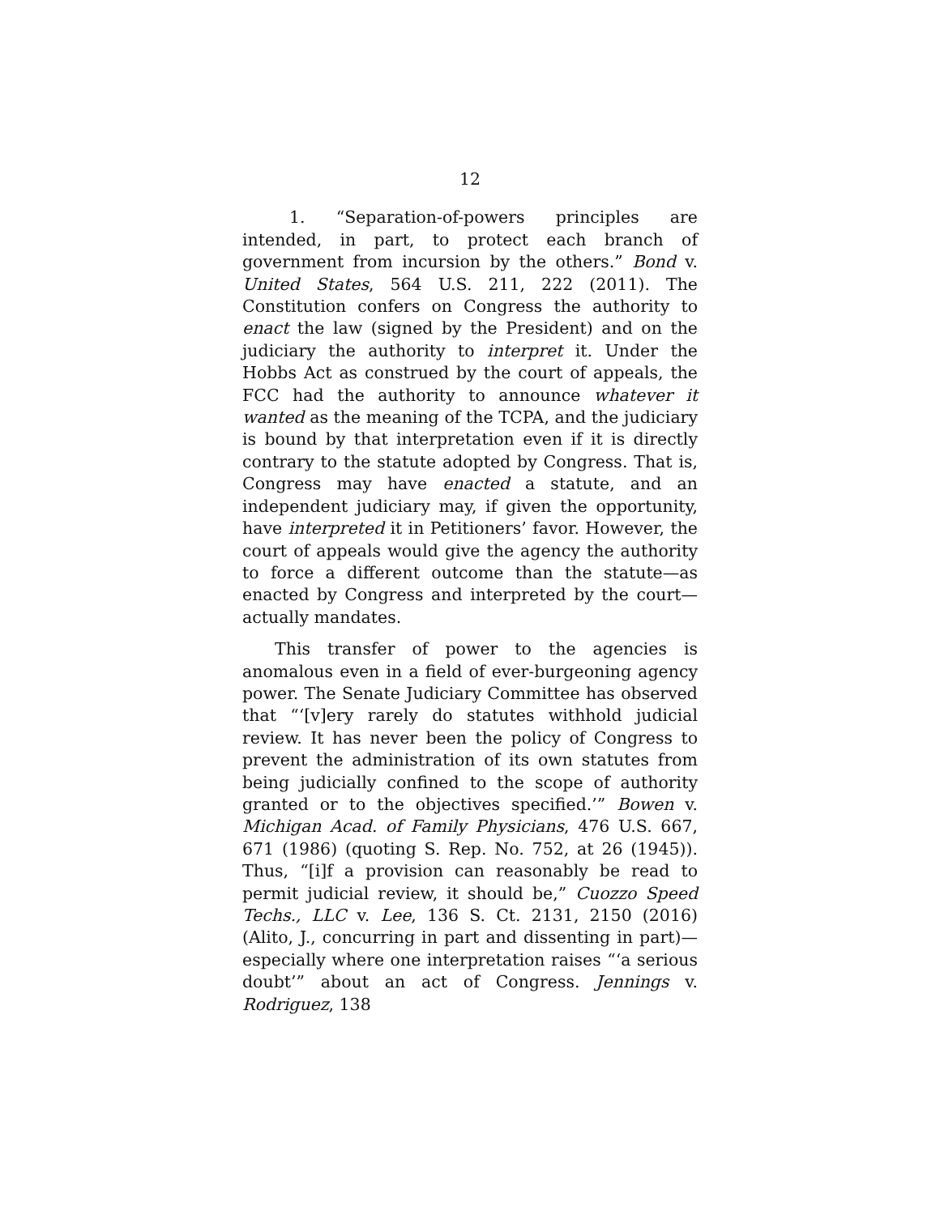12
1. “Separation-of-powers principles are intended, in part, to protect each branch of government from incursion by the others.” Bond v. United States, 564 U.S. 211, 222 (2011). The Constitution confers on Congress the authority to enact the law (signed by the President) and on the judiciary the authority to interpret it. Under the Hobbs Act as construed by the court of appeals, the FCC had the authority to announce whatever it wanted as the meaning of the TCPA, and the judiciary is bound by that interpretation even if it is directly contrary to the statute adopted by Congress. That is, Congress may have enacted a statute, and an independent judiciary may, if given the opportunity, have interpreted it in Petitioners’ favor. However, the court of appeals would give the agency the authority to force a different outcome than the statute—as enacted by Congress and interpreted by the court—actually mandates.
This transfer of power to the agencies is anomalous even in a field of ever-burgeoning agency power. The Senate Judiciary Committee has observed that “‘[v]ery rarely do statutes withhold judicial review. It has never been the policy of Congress to prevent the administration of its own statutes from being judicially confined to the scope of authority granted or to the objectives specified.’” Bowen v. Michigan Acad. of Family Physicians, 476 U.S. 667, 671 (1986) (quoting S. Rep. No. 752, at 26 (1945)). Thus, “[i]f a provision can reasonably be read to permit judicial review, it should be,” Cuozzo Speed Techs., LLC v. Lee, 136 S. Ct. 2131, 2150 (2016) (Alito, J., concurring in part and dissenting in part)—especially where one interpretation raises “‘a serious doubt’” about an act of Congress. Jennings v. Rodriguez, 138